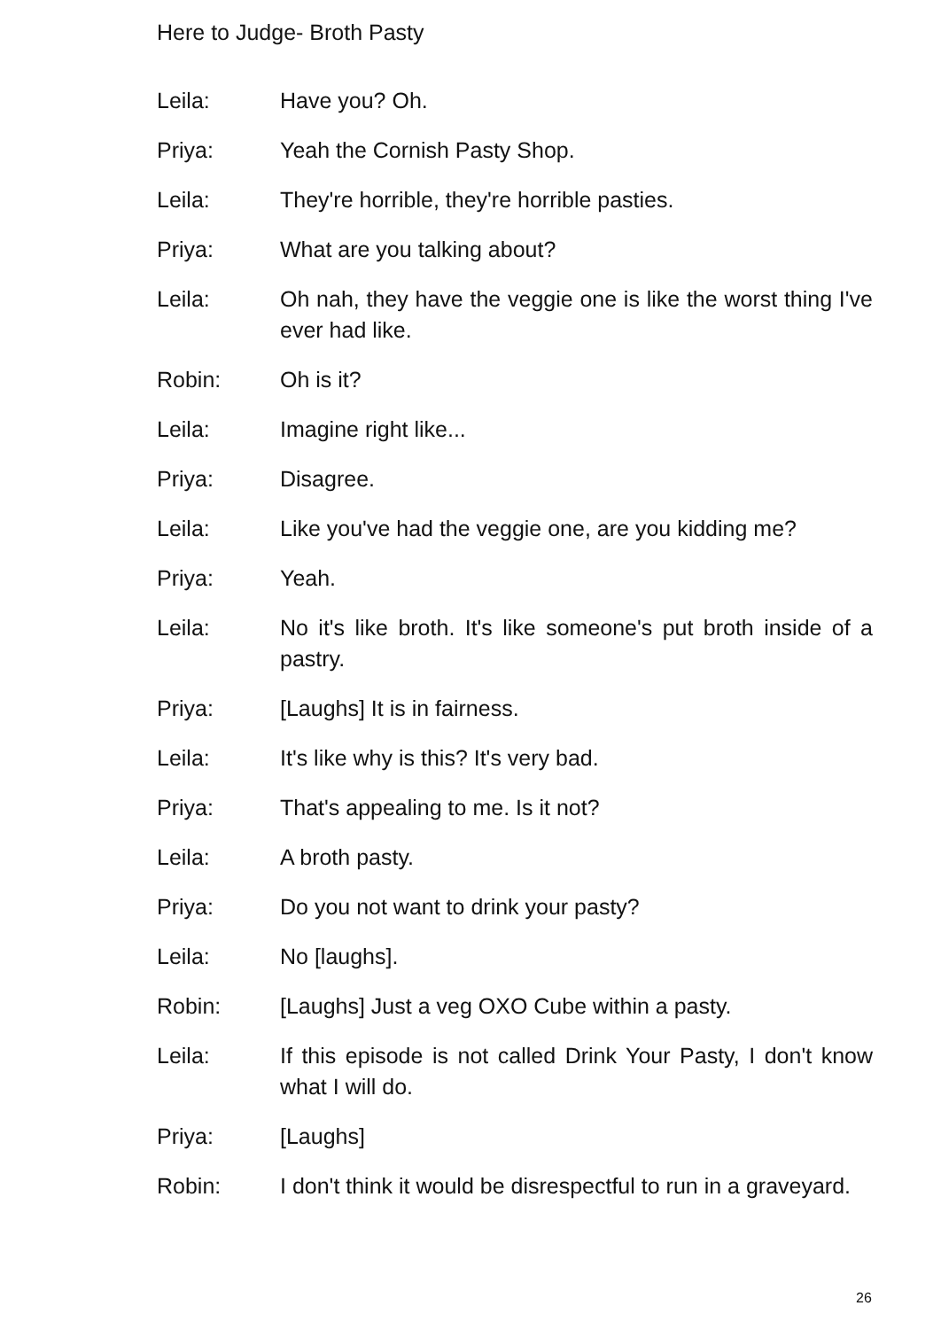Here to Judge- Broth Pasty
Leila: Have you? Oh.
Priya: Yeah the Cornish Pasty Shop.
Leila: They're horrible, they're horrible pasties.
Priya: What are you talking about?
Leila: Oh nah, they have the veggie one is like the worst thing I've ever had like.
Robin: Oh is it?
Leila: Imagine right like...
Priya: Disagree.
Leila: Like you've had the veggie one, are you kidding me?
Priya: Yeah.
Leila: No it's like broth. It's like someone's put broth inside of a pastry.
Priya: [Laughs] It is in fairness.
Leila: It's like why is this? It's very bad.
Priya: That's appealing to me. Is it not?
Leila: A broth pasty.
Priya: Do you not want to drink your pasty?
Leila: No [laughs].
Robin: [Laughs] Just a veg OXO Cube within a pasty.
Leila: If this episode is not called Drink Your Pasty, I don't know what I will do.
Priya: [Laughs]
Robin: I don't think it would be disrespectful to run in a graveyard.
26